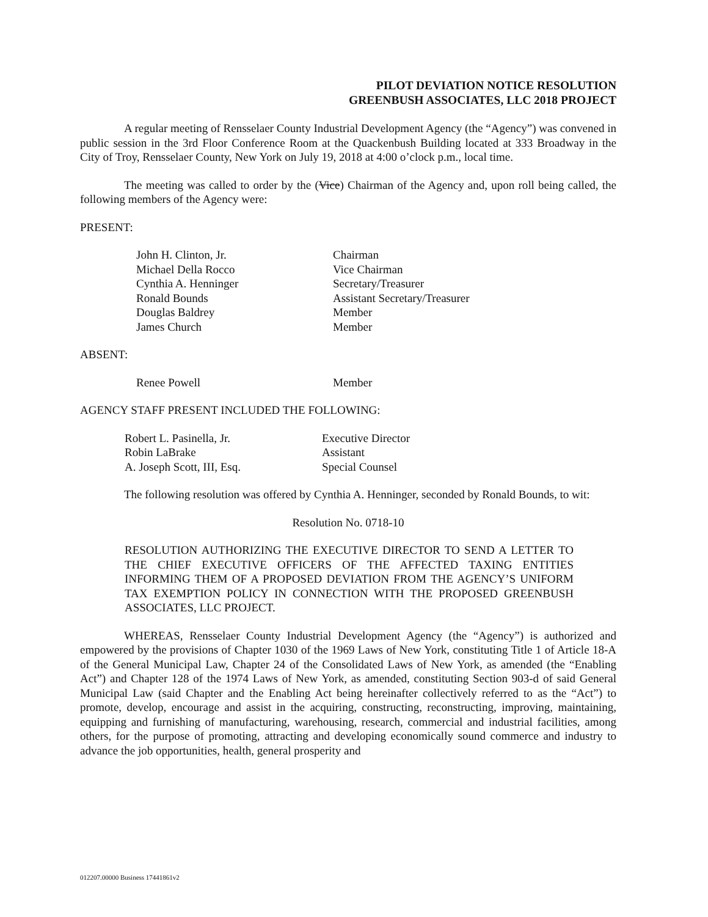PILOT DEVIATION NOTICE RESOLUTION
GREENBUSH ASSOCIATES, LLC 2018 PROJECT
A regular meeting of Rensselaer County Industrial Development Agency (the “Agency”) was convened in public session in the 3rd Floor Conference Room at the Quackenbush Building located at 333 Broadway in the City of Troy, Rensselaer County, New York on July 19, 2018 at 4:00 o’clock p.m., local time.
The meeting was called to order by the (Vice) Chairman of the Agency and, upon roll being called, the following members of the Agency were:
PRESENT:
| John H. Clinton, Jr. | Chairman |
| Michael Della Rocco | Vice Chairman |
| Cynthia A. Henninger | Secretary/Treasurer |
| Ronald Bounds | Assistant Secretary/Treasurer |
| Douglas Baldrey | Member |
| James Church | Member |
ABSENT:
| Renee Powell | Member |
AGENCY STAFF PRESENT INCLUDED THE FOLLOWING:
| Robert L. Pasinella, Jr. | Executive Director |
| Robin LaBrake | Assistant |
| A. Joseph Scott, III, Esq. | Special Counsel |
The following resolution was offered by Cynthia A. Henninger, seconded by Ronald Bounds, to wit:
Resolution No. 0718-10
RESOLUTION AUTHORIZING THE EXECUTIVE DIRECTOR TO SEND A LETTER TO THE CHIEF EXECUTIVE OFFICERS OF THE AFFECTED TAXING ENTITIES INFORMING THEM OF A PROPOSED DEVIATION FROM THE AGENCY’S UNIFORM TAX EXEMPTION POLICY IN CONNECTION WITH THE PROPOSED GREENBUSH ASSOCIATES, LLC PROJECT.
WHEREAS, Rensselaer County Industrial Development Agency (the “Agency”) is authorized and empowered by the provisions of Chapter 1030 of the 1969 Laws of New York, constituting Title 1 of Article 18-A of the General Municipal Law, Chapter 24 of the Consolidated Laws of New York, as amended (the “Enabling Act”) and Chapter 128 of the 1974 Laws of New York, as amended, constituting Section 903-d of said General Municipal Law (said Chapter and the Enabling Act being hereinafter collectively referred to as the “Act”) to promote, develop, encourage and assist in the acquiring, constructing, reconstructing, improving, maintaining, equipping and furnishing of manufacturing, warehousing, research, commercial and industrial facilities, among others, for the purpose of promoting, attracting and developing economically sound commerce and industry to advance the job opportunities, health, general prosperity and
012207.00000 Business 17441861v2